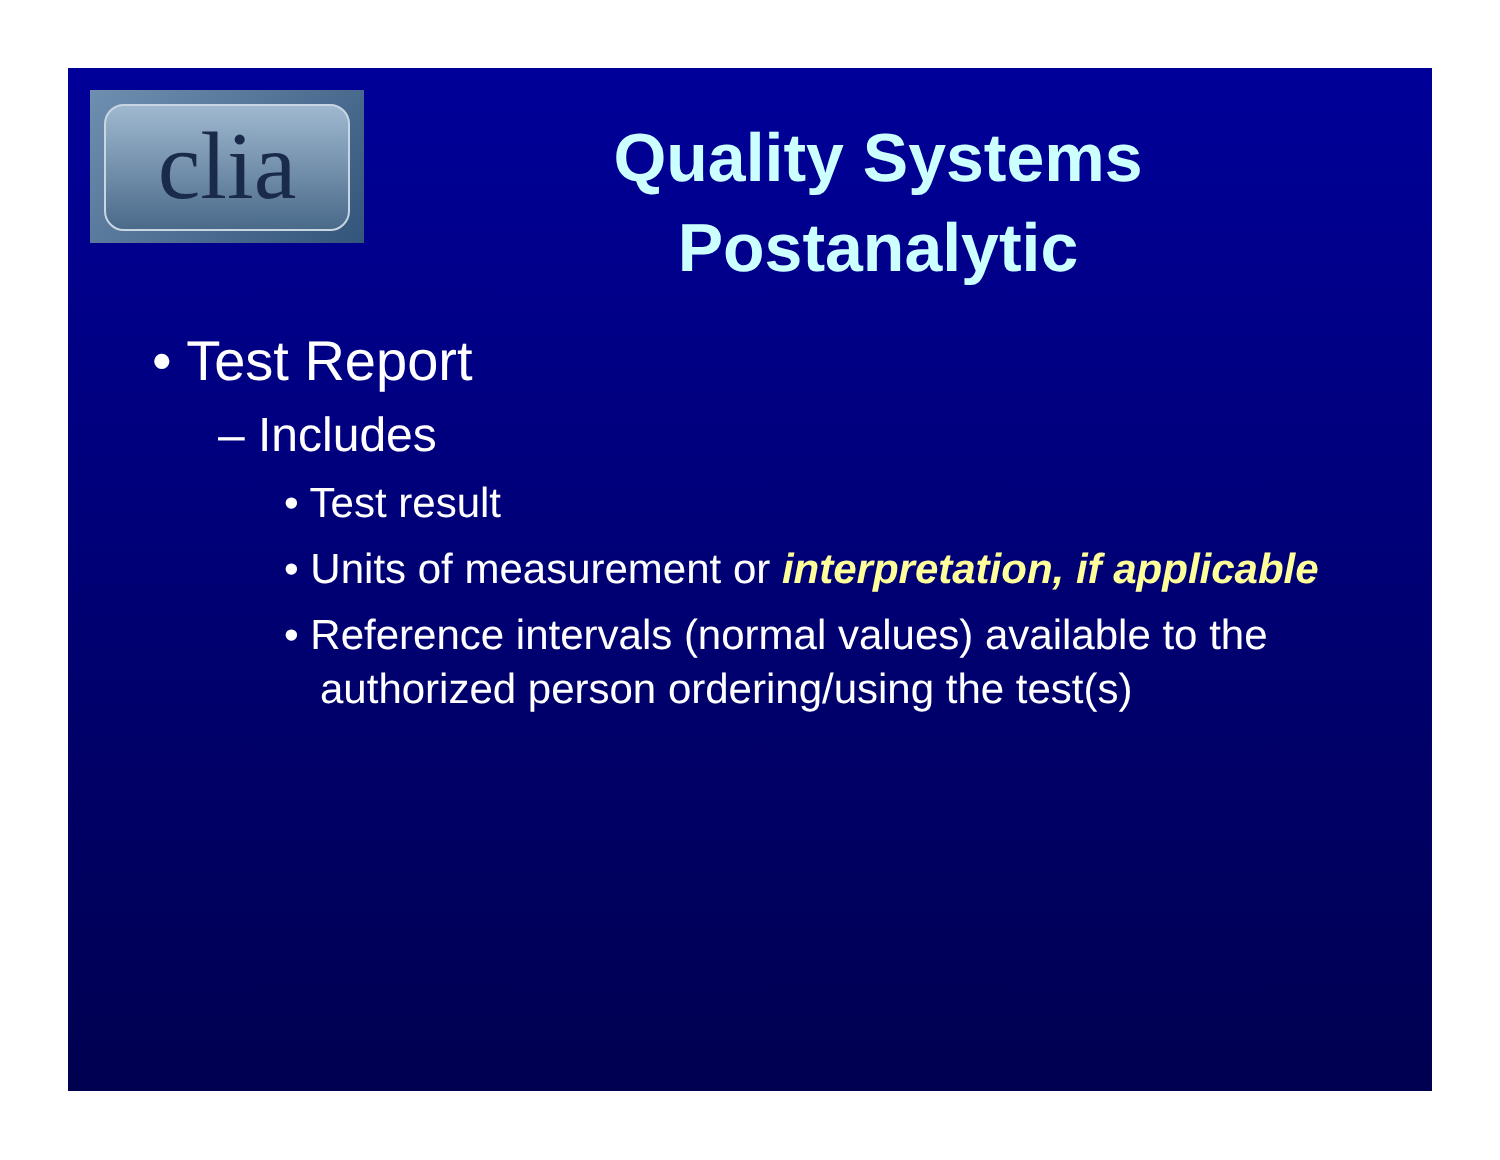clia
Quality Systems
Postanalytic
• Test Report
– Includes
• Test result
• Units of measurement or interpretation, if applicable
• Reference intervals (normal values) available to the authorized person ordering/using the test(s)